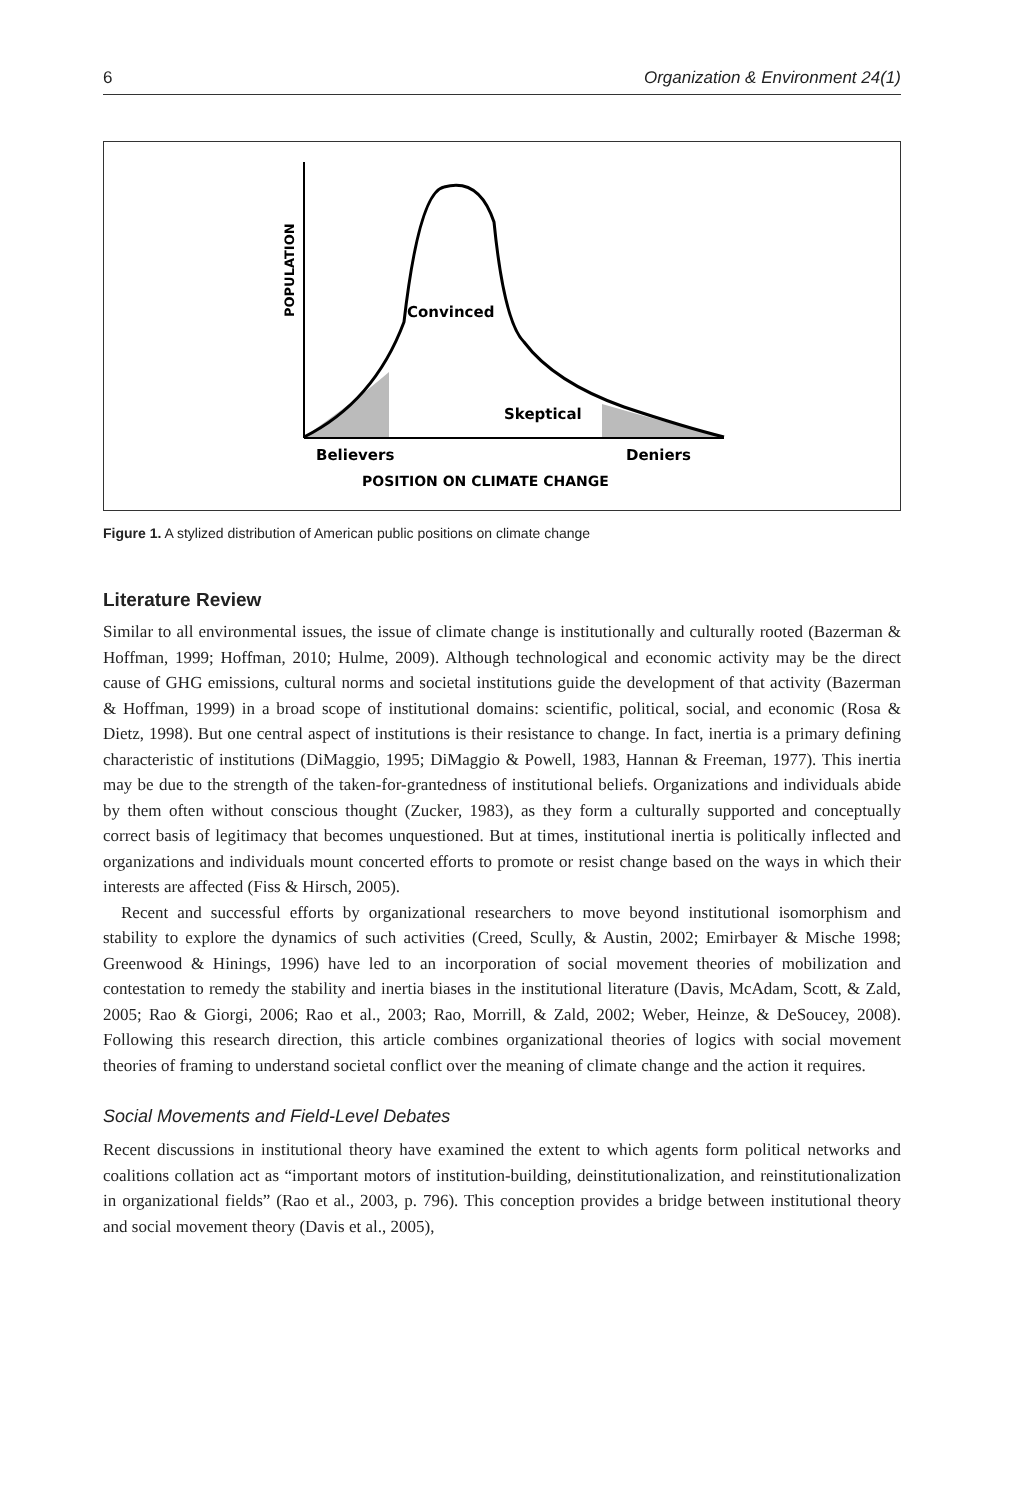6 Organization & Environment 24(1)
POPULATION
Convinced
Skeptical
Believers
Deniers
POSITION ON CLIMATE CHANGE
Figure 1. A stylized distribution of American public positions on climate change
Literature Review
Similar to all environmental issues, the issue of climate change is institutionally and culturally rooted (Bazerman & Hoffman, 1999; Hoffman, 2010; Hulme, 2009). Although technological and economic activity may be the direct cause of GHG emissions, cultural norms and societal institutions guide the development of that activity (Bazerman & Hoffman, 1999) in a broad scope of institutional domains: scientific, political, social, and economic (Rosa & Dietz, 1998). But one central aspect of institutions is their resistance to change. In fact, inertia is a primary defining characteristic of institutions (DiMaggio, 1995; DiMaggio & Powell, 1983, Hannan & Freeman, 1977). This inertia may be due to the strength of the taken-for-grantedness of institutional beliefs. Organizations and individuals abide by them often without conscious thought (Zucker, 1983), as they form a culturally supported and conceptually correct basis of legitimacy that becomes unquestioned. But at times, institutional inertia is politically inflected and organizations and individuals mount concerted efforts to promote or resist change based on the ways in which their interests are affected (Fiss & Hirsch, 2005).
Recent and successful efforts by organizational researchers to move beyond institutional isomorphism and stability to explore the dynamics of such activities (Creed, Scully, & Austin, 2002; Emirbayer & Mische 1998; Greenwood & Hinings, 1996) have led to an incorporation of social movement theories of mobilization and contestation to remedy the stability and inertia biases in the institutional literature (Davis, McAdam, Scott, & Zald, 2005; Rao & Giorgi, 2006; Rao et al., 2003; Rao, Morrill, & Zald, 2002; Weber, Heinze, & DeSoucey, 2008). Following this research direction, this article combines organizational theories of logics with social movement theories of framing to understand societal conflict over the meaning of climate change and the action it requires.
Social Movements and Field-Level Debates
Recent discussions in institutional theory have examined the extent to which agents form political networks and coalitions collation act as “important motors of institution-building, deinstitutionalization, and reinstitutionalization in organizational fields” (Rao et al., 2003, p. 796). This conception provides a bridge between institutional theory and social movement theory (Davis et al., 2005),